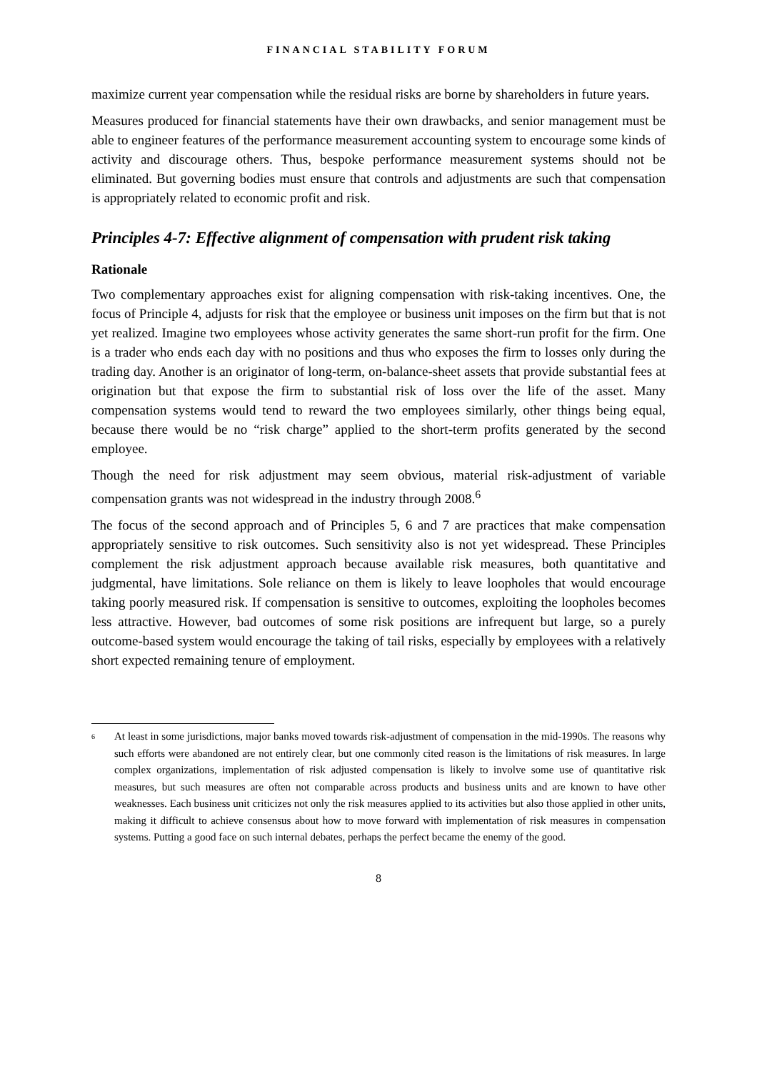FINANCIAL STABILITY FORUM
maximize current year compensation while the residual risks are borne by shareholders in future years.
Measures produced for financial statements have their own drawbacks, and senior management must be able to engineer features of the performance measurement accounting system to encourage some kinds of activity and discourage others. Thus, bespoke performance measurement systems should not be eliminated. But governing bodies must ensure that controls and adjustments are such that compensation is appropriately related to economic profit and risk.
Principles 4-7: Effective alignment of compensation with prudent risk taking
Rationale
Two complementary approaches exist for aligning compensation with risk-taking incentives. One, the focus of Principle 4, adjusts for risk that the employee or business unit imposes on the firm but that is not yet realized. Imagine two employees whose activity generates the same short-run profit for the firm. One is a trader who ends each day with no positions and thus who exposes the firm to losses only during the trading day. Another is an originator of long-term, on-balance-sheet assets that provide substantial fees at origination but that expose the firm to substantial risk of loss over the life of the asset. Many compensation systems would tend to reward the two employees similarly, other things being equal, because there would be no “risk charge” applied to the short-term profits generated by the second employee.
Though the need for risk adjustment may seem obvious, material risk-adjustment of variable compensation grants was not widespread in the industry through 2008.<sup>6</sup>
The focus of the second approach and of Principles 5, 6 and 7 are practices that make compensation appropriately sensitive to risk outcomes. Such sensitivity also is not yet widespread. These Principles complement the risk adjustment approach because available risk measures, both quantitative and judgmental, have limitations. Sole reliance on them is likely to leave loopholes that would encourage taking poorly measured risk. If compensation is sensitive to outcomes, exploiting the loopholes becomes less attractive. However, bad outcomes of some risk positions are infrequent but large, so a purely outcome-based system would encourage the taking of tail risks, especially by employees with a relatively short expected remaining tenure of employment.
<sup>6</sup> At least in some jurisdictions, major banks moved towards risk-adjustment of compensation in the mid-1990s. The reasons why such efforts were abandoned are not entirely clear, but one commonly cited reason is the limitations of risk measures. In large complex organizations, implementation of risk adjusted compensation is likely to involve some use of quantitative risk measures, but such measures are often not comparable across products and business units and are known to have other weaknesses. Each business unit criticizes not only the risk measures applied to its activities but also those applied in other units, making it difficult to achieve consensus about how to move forward with implementation of risk measures in compensation systems. Putting a good face on such internal debates, perhaps the perfect became the enemy of the good.
8